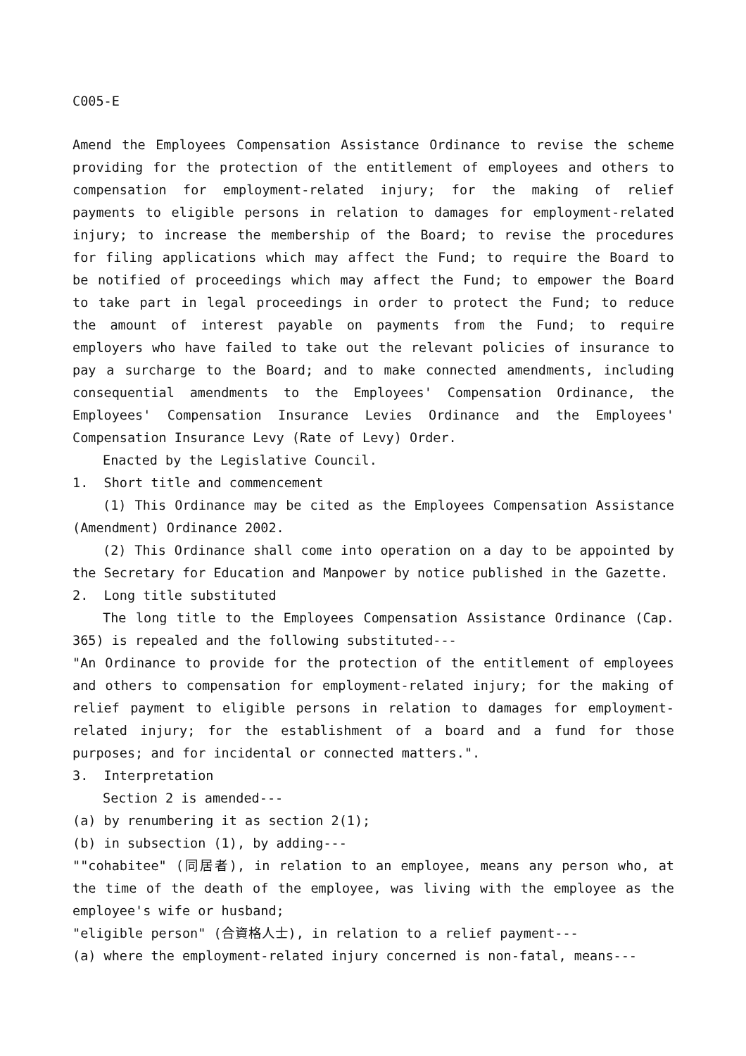C005-E
Amend the Employees Compensation Assistance Ordinance to revise the scheme providing for the protection of the entitlement of employees and others to compensation for employment-related injury; for the making of relief payments to eligible persons in relation to damages for employment-related injury; to increase the membership of the Board; to revise the procedures for filing applications which may affect the Fund; to require the Board to be notified of proceedings which may affect the Fund; to empower the Board to take part in legal proceedings in order to protect the Fund; to reduce the amount of interest payable on payments from the Fund; to require employers who have failed to take out the relevant policies of insurance to pay a surcharge to the Board; and to make connected amendments, including consequential amendments to the Employees' Compensation Ordinance, the Employees' Compensation Insurance Levies Ordinance and the Employees' Compensation Insurance Levy (Rate of Levy) Order.
Enacted by the Legislative Council.
1. Short title and commencement
(1) This Ordinance may be cited as the Employees Compensation Assistance (Amendment) Ordinance 2002.
(2) This Ordinance shall come into operation on a day to be appointed by the Secretary for Education and Manpower by notice published in the Gazette.
2. Long title substituted
The long title to the Employees Compensation Assistance Ordinance (Cap. 365) is repealed and the following substituted---
"An Ordinance to provide for the protection of the entitlement of employees and others to compensation for employment-related injury; for the making of relief payment to eligible persons in relation to damages for employment-related injury; for the establishment of a board and a fund for those purposes; and for incidental or connected matters.".
3. Interpretation
Section 2 is amended---
(a) by renumbering it as section 2(1);
(b) in subsection (1), by adding---
""cohabitee" (同居者), in relation to an employee, means any person who, at the time of the death of the employee, was living with the employee as the employee's wife or husband;
"eligible person" (合資格人士), in relation to a relief payment---
(a) where the employment-related injury concerned is non-fatal, means---